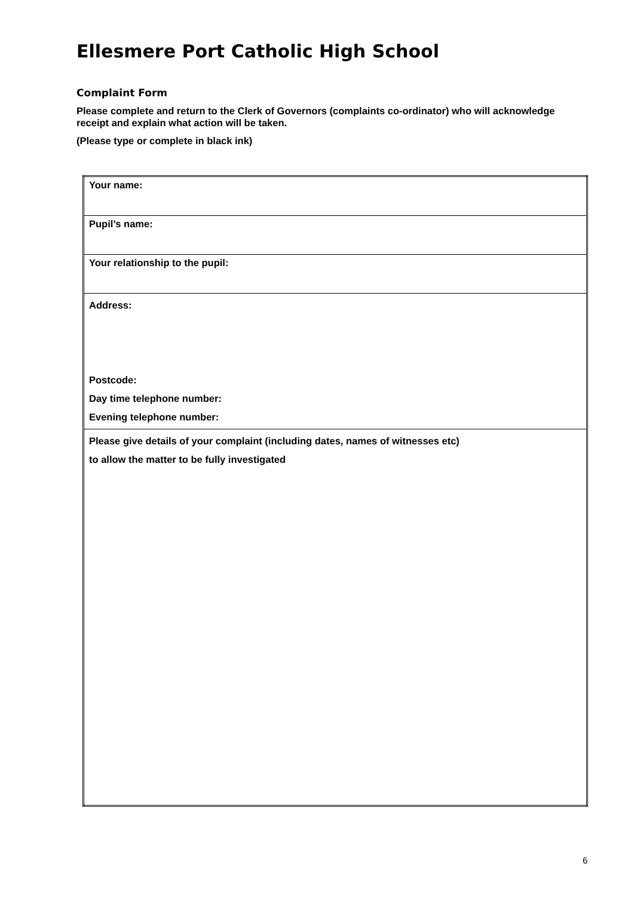Ellesmere Port Catholic High School
Complaint Form
Please complete and return to the Clerk of Governors (complaints co-ordinator) who will acknowledge receipt and explain what action will be taken.
(Please type or complete in black ink)
| Your name: |
| Pupil’s name: |
| Your relationship to the pupil: |
| Address: Postcode: Day time telephone number: Evening telephone number: |
| Please give details of your complaint (including dates, names of witnesses etc) to allow the matter to be fully investigated |
6